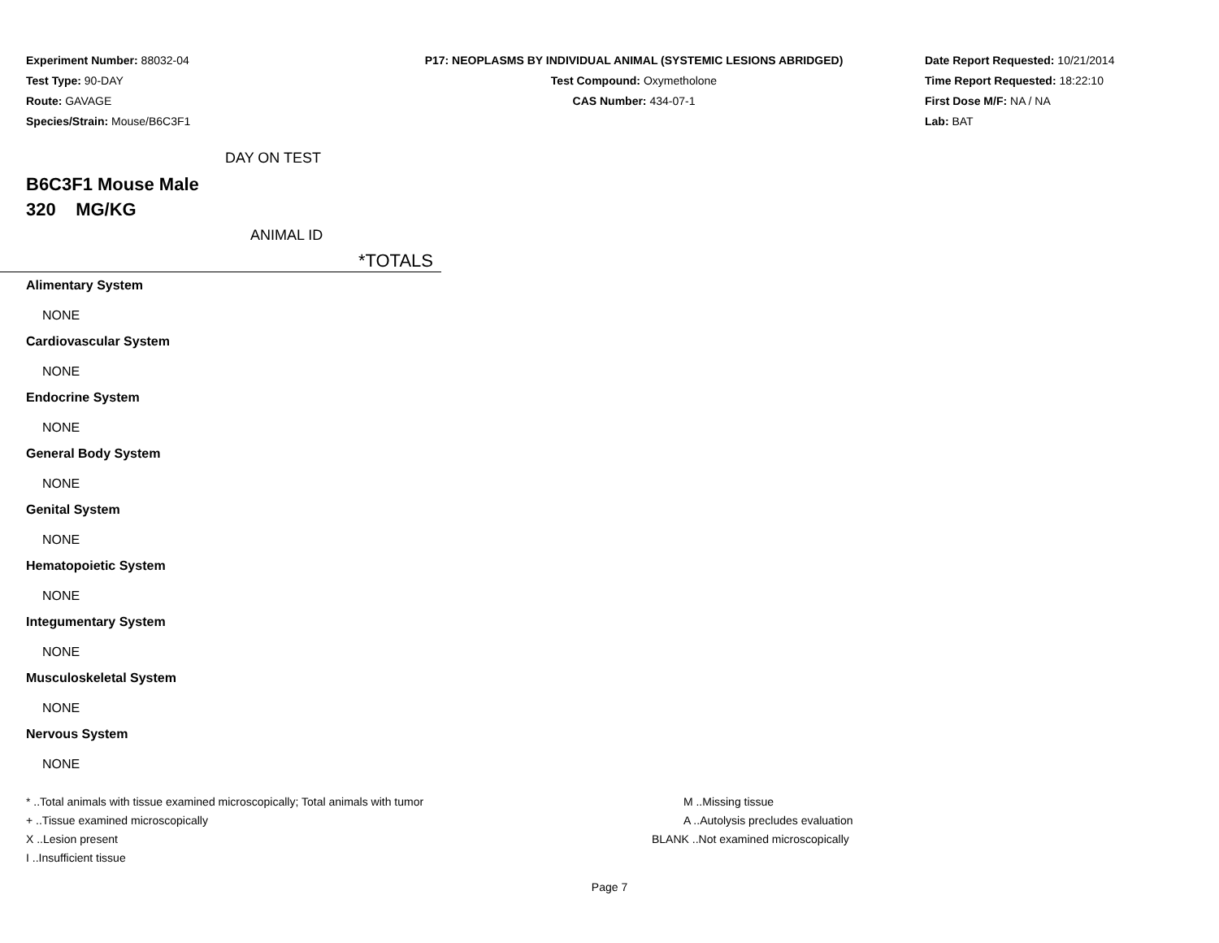Experiment Number: 88032-04
Test Type: 90-DAY
Route: GAVAGE
Species/Strain: Mouse/B6C3F1
P17: NEOPLASMS BY INDIVIDUAL ANIMAL (SYSTEMIC LESIONS ABRIDGED)
Test Compound: Oxymetholone
CAS Number: 434-07-1
Date Report Requested: 10/21/2014
Time Report Requested: 18:22:10
First Dose M/F: NA / NA
Lab: BAT
DAY ON TEST
B6C3F1 Mouse Male
320 MG/KG
ANIMAL ID
*TOTALS
Alimentary System
NONE
Cardiovascular System
NONE
Endocrine System
NONE
General Body System
NONE
Genital System
NONE
Hematopoietic System
NONE
Integumentary System
NONE
Musculoskeletal System
NONE
Nervous System
NONE
* ..Total animals with tissue examined microscopically; Total animals with tumor
+ ..Tissue examined microscopically
X ..Lesion present
I ..Insufficient tissue
M ..Missing tissue
A ..Autolysis precludes evaluation
BLANK ..Not examined microscopically
Page 7